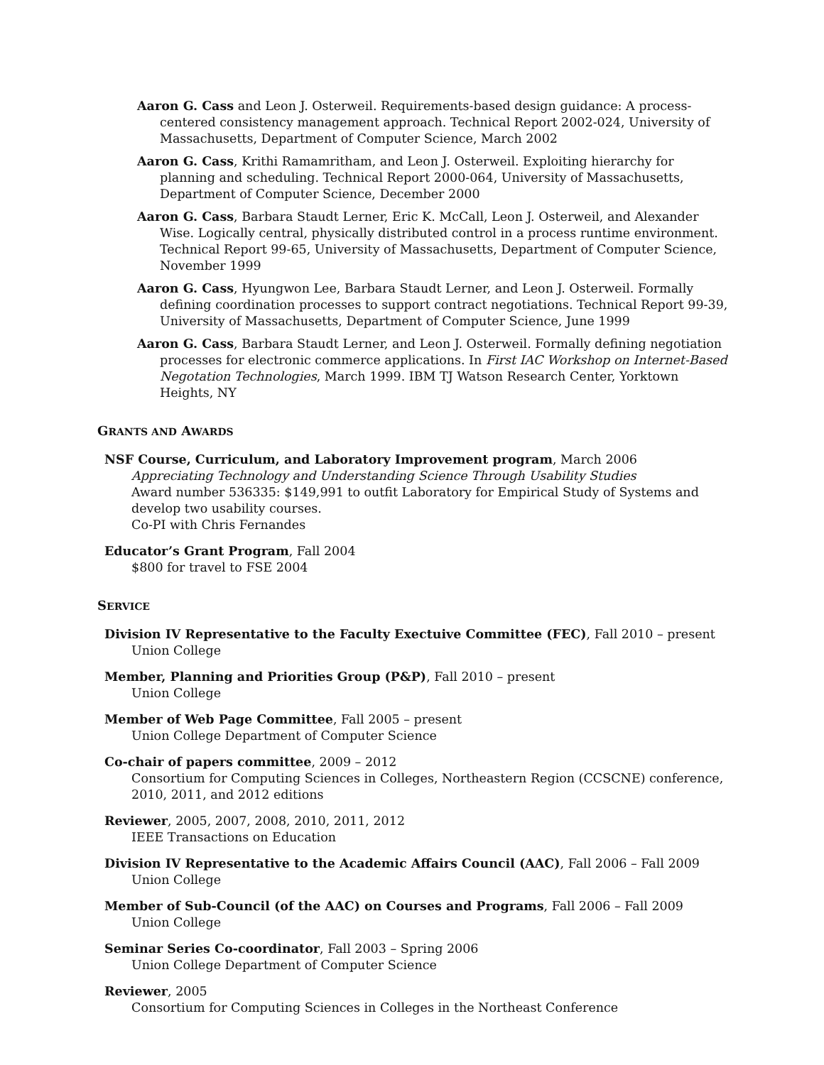Aaron G. Cass and Leon J. Osterweil. Requirements-based design guidance: A process-centered consistency management approach. Technical Report 2002-024, University of Massachusetts, Department of Computer Science, March 2002
Aaron G. Cass, Krithi Ramamritham, and Leon J. Osterweil. Exploiting hierarchy for planning and scheduling. Technical Report 2000-064, University of Massachusetts, Department of Computer Science, December 2000
Aaron G. Cass, Barbara Staudt Lerner, Eric K. McCall, Leon J. Osterweil, and Alexander Wise. Logically central, physically distributed control in a process runtime environment. Technical Report 99-65, University of Massachusetts, Department of Computer Science, November 1999
Aaron G. Cass, Hyungwon Lee, Barbara Staudt Lerner, and Leon J. Osterweil. Formally defining coordination processes to support contract negotiations. Technical Report 99-39, University of Massachusetts, Department of Computer Science, June 1999
Aaron G. Cass, Barbara Staudt Lerner, and Leon J. Osterweil. Formally defining negotiation processes for electronic commerce applications. In First IAC Workshop on Internet-Based Negotation Technologies, March 1999. IBM TJ Watson Research Center, Yorktown Heights, NY
GRANTS AND AWARDS
NSF Course, Curriculum, and Laboratory Improvement program, March 2006
Appreciating Technology and Understanding Science Through Usability Studies
Award number 536335: $149,991 to outfit Laboratory for Empirical Study of Systems and develop two usability courses.
Co-PI with Chris Fernandes
Educator’s Grant Program, Fall 2004
$800 for travel to FSE 2004
SERVICE
Division IV Representative to the Faculty Exectuive Committee (FEC), Fall 2010 – present
Union College
Member, Planning and Priorities Group (P&P), Fall 2010 – present
Union College
Member of Web Page Committee, Fall 2005 – present
Union College Department of Computer Science
Co-chair of papers committee, 2009 – 2012
Consortium for Computing Sciences in Colleges, Northeastern Region (CCSCNE) conference, 2010, 2011, and 2012 editions
Reviewer, 2005, 2007, 2008, 2010, 2011, 2012
IEEE Transactions on Education
Division IV Representative to the Academic Affairs Council (AAC), Fall 2006 – Fall 2009
Union College
Member of Sub-Council (of the AAC) on Courses and Programs, Fall 2006 – Fall 2009
Union College
Seminar Series Co-coordinator, Fall 2003 – Spring 2006
Union College Department of Computer Science
Reviewer, 2005
Consortium for Computing Sciences in Colleges in the Northeast Conference